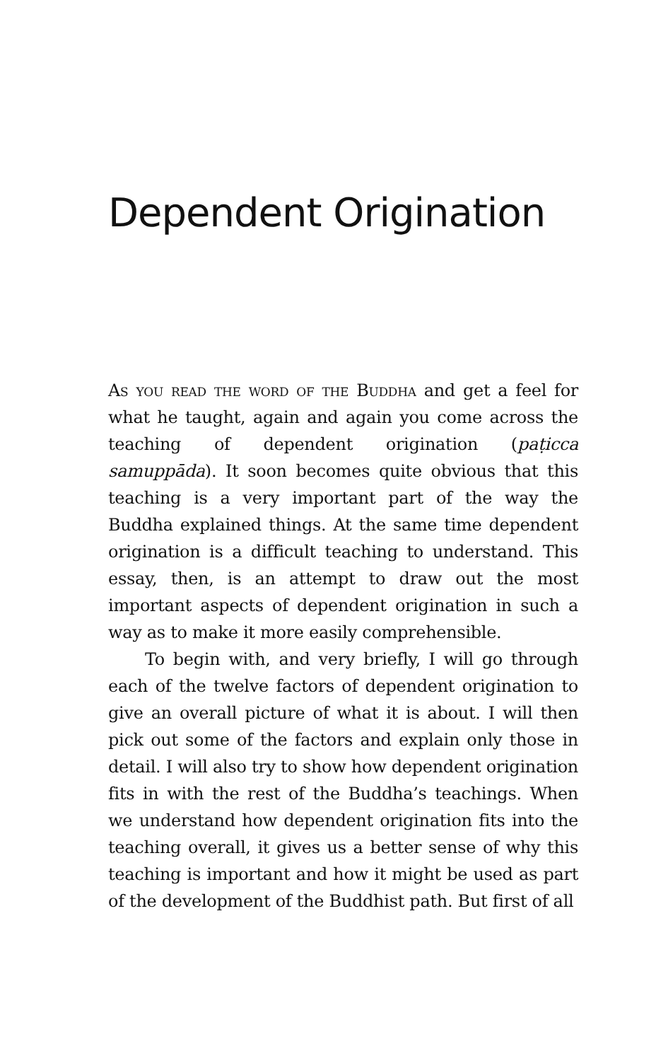Dependent Origination
As you read the word of the Buddha and get a feel for what he taught, again and again you come across the teaching of dependent origination (paṭicca samuppāda). It soon becomes quite obvious that this teaching is a very important part of the way the Buddha explained things. At the same time dependent origination is a difficult teaching to understand. This essay, then, is an attempt to draw out the most important aspects of dependent origination in such a way as to make it more easily comprehensible.
To begin with, and very briefly, I will go through each of the twelve factors of dependent origination to give an overall picture of what it is about. I will then pick out some of the factors and explain only those in detail. I will also try to show how dependent origination fits in with the rest of the Buddha’s teachings. When we understand how dependent origination fits into the teaching overall, it gives us a better sense of why this teaching is important and how it might be used as part of the development of the Buddhist path. But first of all